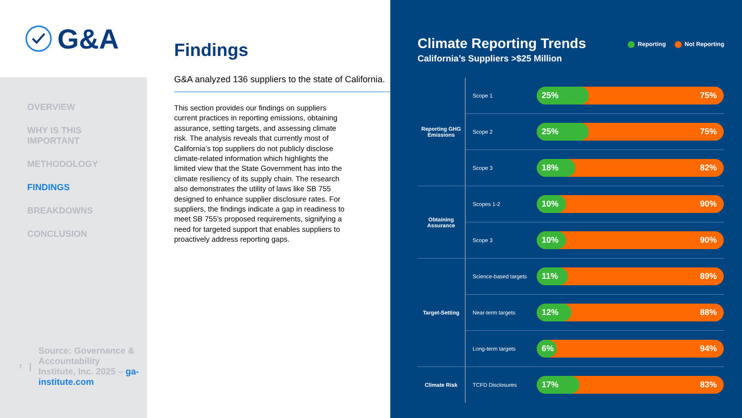G&A
OVERVIEW
WHY IS THIS
IMPORTANT
METHODOLOGY
FINDINGS
BREAKDOWNS
CONCLUSION
7 | Source: Governance & Accountability
Institute, Inc. 2025 – ga-institute.com
Findings
G&A analyzed 136 suppliers to the state of California.
This section provides our findings on suppliers current practices in reporting emissions, obtaining assurance, setting targets, and assessing climate risk. The analysis reveals that currently most of California’s top suppliers do not publicly disclose climate-related information which highlights the limited view that the State Government has into the climate resiliency of its supply chain. The research also demonstrates the utility of laws like SB 755 designed to enhance supplier disclosure rates. For suppliers, the findings indicate a gap in readiness to meet SB 755’s proposed requirements, signifying a need for targeted support that enables suppliers to proactively address reporting gaps.
Climate Reporting Trends
California’s Suppliers >$25 Million
Reporting Not Reporting
| Reporting GHG Emissions | Scope 1 | 25% 75% |
| | Scope 2 | 25% 75% |
| | Scope 3 | 18% 82% |
| Obtaining Assurance | Scopes 1-2 | 10% 90% |
| | Scope 3 | 10% 90% |
| Target-Setting | Science-based targets | 11% 89% |
| | Near-term targets | 12% 88% |
| | Long-term targets | 6% 94% |
| Climate Risk | TCFD Disclosures | 17% 83% |